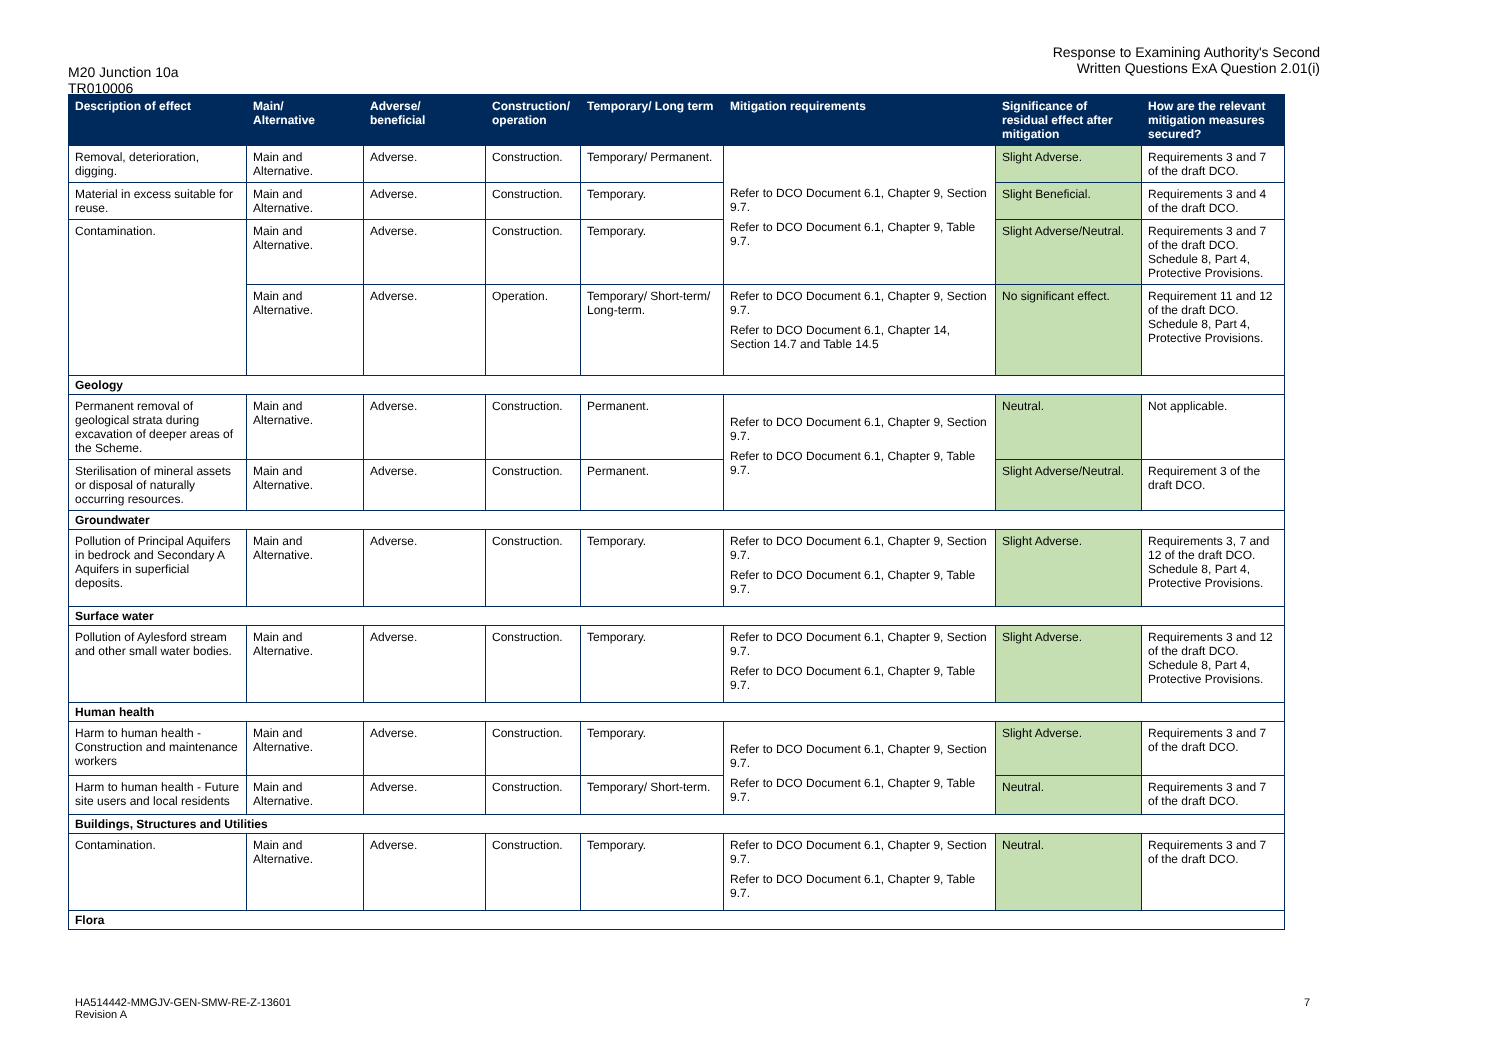M20 Junction 10a
TR010006
Response to Examining Authority's Second
Written Questions ExA Question 2.01(i)
| Description of effect | Main/ Alternative | Adverse/ beneficial | Construction/ operation | Temporary/ Long term | Mitigation requirements | Significance of residual effect after mitigation | How are the relevant mitigation measures secured? |
| --- | --- | --- | --- | --- | --- | --- | --- |
| Removal, deterioration, digging. | Main and Alternative. | Adverse. | Construction. | Temporary/ Permanent. | Refer to DCO Document 6.1, Chapter 9, Section 9.7. Refer to DCO Document 6.1, Chapter 9, Table 9.7. | Slight Adverse. | Requirements 3 and 7 of the draft DCO. |
| Material in excess suitable for reuse. | Main and Alternative. | Adverse. | Construction. | Temporary. | | Slight Beneficial. | Requirements 3 and 4 of the draft DCO. |
| Contamination. | Main and Alternative. | Adverse. | Construction. | Temporary. | | Slight Adverse/Neutral. | Requirements 3 and 7 of the draft DCO. Schedule 8, Part 4, Protective Provisions. |
| | Main and Alternative. | Adverse. | Operation. | Temporary/ Short-term/ Long-term. | Refer to DCO Document 6.1, Chapter 9, Section 9.7. Refer to DCO Document 6.1, Chapter 14, Section 14.7 and Table 14.5 | No significant effect. | Requirement 11 and 12 of the draft DCO. Schedule 8, Part 4, Protective Provisions. |
| Geology | | | | | | | |
| Permanent removal of geological strata during excavation of deeper areas of the Scheme. | Main and Alternative. | Adverse. | Construction. | Permanent. | Refer to DCO Document 6.1, Chapter 9, Section 9.7. Refer to DCO Document 6.1, Chapter 9, Table 9.7. | Neutral. | Not applicable. |
| Sterilisation of mineral assets or disposal of naturally occurring resources. | Main and Alternative. | Adverse. | Construction. | Permanent. | | Slight Adverse/Neutral. | Requirement 3 of the draft DCO. |
| Groundwater | | | | | | | |
| Pollution of Principal Aquifers in bedrock and Secondary A Aquifers in superficial deposits. | Main and Alternative. | Adverse. | Construction. | Temporary. | Refer to DCO Document 6.1, Chapter 9, Section 9.7. Refer to DCO Document 6.1, Chapter 9, Table 9.7. | Slight Adverse. | Requirements 3, 7 and 12 of the draft DCO. Schedule 8, Part 4, Protective Provisions. |
| Surface water | | | | | | | |
| Pollution of Aylesford stream and other small water bodies. | Main and Alternative. | Adverse. | Construction. | Temporary. | Refer to DCO Document 6.1, Chapter 9, Section 9.7. Refer to DCO Document 6.1, Chapter 9, Table 9.7. | Slight Adverse. | Requirements 3 and 12 of the draft DCO. Schedule 8, Part 4, Protective Provisions. |
| Human health | | | | | | | |
| Harm to human health - Construction and maintenance workers | Main and Alternative. | Adverse. | Construction. | Temporary. | Refer to DCO Document 6.1, Chapter 9, Section 9.7. Refer to DCO Document 6.1, Chapter 9, Table 9.7. | Slight Adverse. | Requirements 3 and 7 of the draft DCO. |
| Harm to human health - Future site users and local residents | Main and Alternative. | Adverse. | Construction. | Temporary/ Short-term. | | Neutral. | Requirements 3 and 7 of the draft DCO. |
| Buildings, Structures and Utilities | | | | | | | |
| Contamination. | Main and Alternative. | Adverse. | Construction. | Temporary. | Refer to DCO Document 6.1, Chapter 9, Section 9.7. Refer to DCO Document 6.1, Chapter 9, Table 9.7. | Neutral. | Requirements 3 and 7 of the draft DCO. |
| Flora | | | | | | | |
HA514442-MMGJV-GEN-SMW-RE-Z-13601
Revision A
7